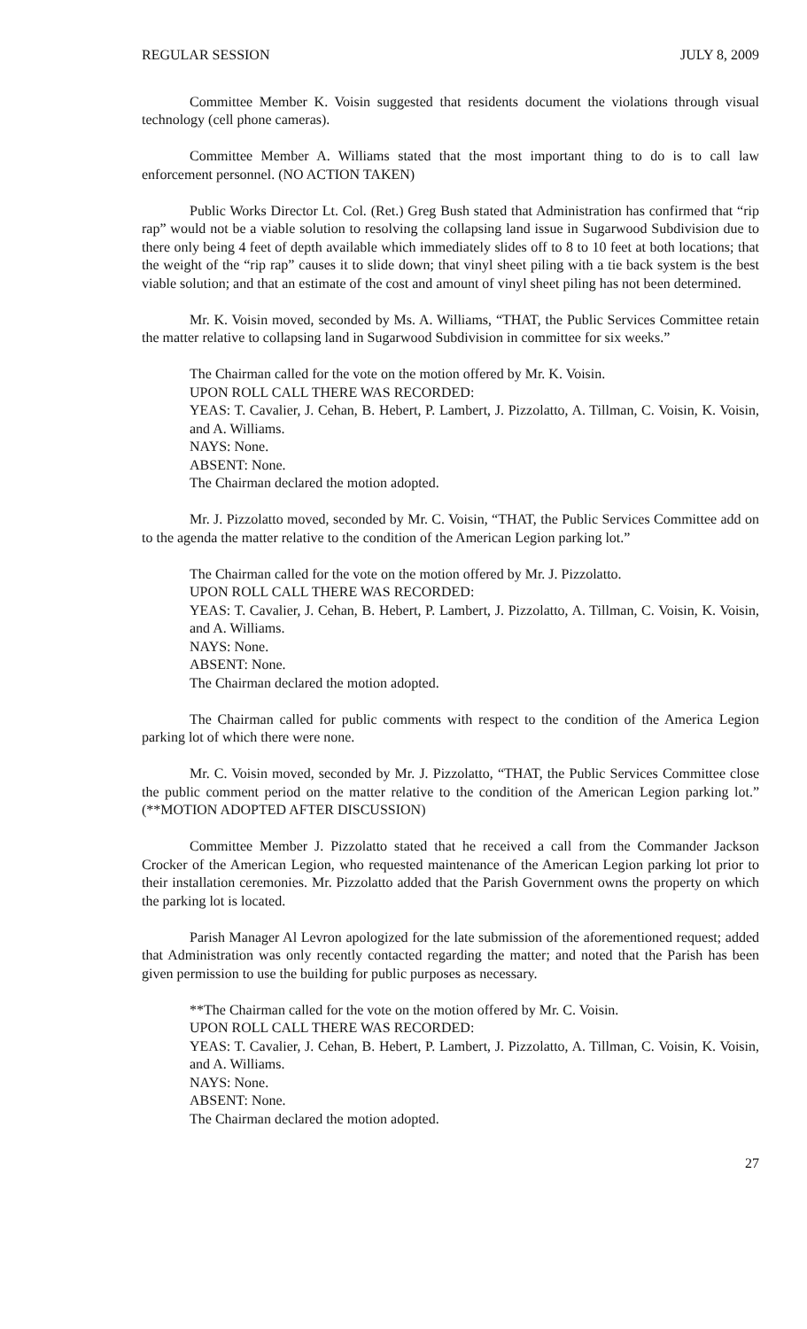REGULAR SESSION JULY 8, 2009
Committee Member K. Voisin suggested that residents document the violations through visual technology (cell phone cameras).
Committee Member A. Williams stated that the most important thing to do is to call law enforcement personnel. (NO ACTION TAKEN)
Public Works Director Lt. Col. (Ret.) Greg Bush stated that Administration has confirmed that “rip rap” would not be a viable solution to resolving the collapsing land issue in Sugarwood Subdivision due to there only being 4 feet of depth available which immediately slides off to 8 to 10 feet at both locations; that the weight of the “rip rap” causes it to slide down; that vinyl sheet piling with a tie back system is the best viable solution; and that an estimate of the cost and amount of vinyl sheet piling has not been determined.
Mr. K. Voisin moved, seconded by Ms. A. Williams, “THAT, the Public Services Committee retain the matter relative to collapsing land in Sugarwood Subdivision in committee for six weeks.”
The Chairman called for the vote on the motion offered by Mr. K. Voisin.
UPON ROLL CALL THERE WAS RECORDED:
YEAS: T. Cavalier, J. Cehan, B. Hebert, P. Lambert, J. Pizzolatto, A. Tillman, C. Voisin, K. Voisin, and A. Williams.
NAYS: None.
ABSENT: None.
The Chairman declared the motion adopted.
Mr. J. Pizzolatto moved, seconded by Mr. C. Voisin, “THAT, the Public Services Committee add on to the agenda the matter relative to the condition of the American Legion parking lot.”
The Chairman called for the vote on the motion offered by Mr. J. Pizzolatto.
UPON ROLL CALL THERE WAS RECORDED:
YEAS: T. Cavalier, J. Cehan, B. Hebert, P. Lambert, J. Pizzolatto, A. Tillman, C. Voisin, K. Voisin, and A. Williams.
NAYS: None.
ABSENT: None.
The Chairman declared the motion adopted.
The Chairman called for public comments with respect to the condition of the America Legion parking lot of which there were none.
Mr. C. Voisin moved, seconded by Mr. J. Pizzolatto, “THAT, the Public Services Committee close the public comment period on the matter relative to the condition of the American Legion parking lot.” (**MOTION ADOPTED AFTER DISCUSSION)
Committee Member J. Pizzolatto stated that he received a call from the Commander Jackson Crocker of the American Legion, who requested maintenance of the American Legion parking lot prior to their installation ceremonies. Mr. Pizzolatto added that the Parish Government owns the property on which the parking lot is located.
Parish Manager Al Levron apologized for the late submission of the aforementioned request; added that Administration was only recently contacted regarding the matter; and noted that the Parish has been given permission to use the building for public purposes as necessary.
**The Chairman called for the vote on the motion offered by Mr. C. Voisin.
UPON ROLL CALL THERE WAS RECORDED:
YEAS: T. Cavalier, J. Cehan, B. Hebert, P. Lambert, J. Pizzolatto, A. Tillman, C. Voisin, K. Voisin, and A. Williams.
NAYS: None.
ABSENT: None.
The Chairman declared the motion adopted.
27